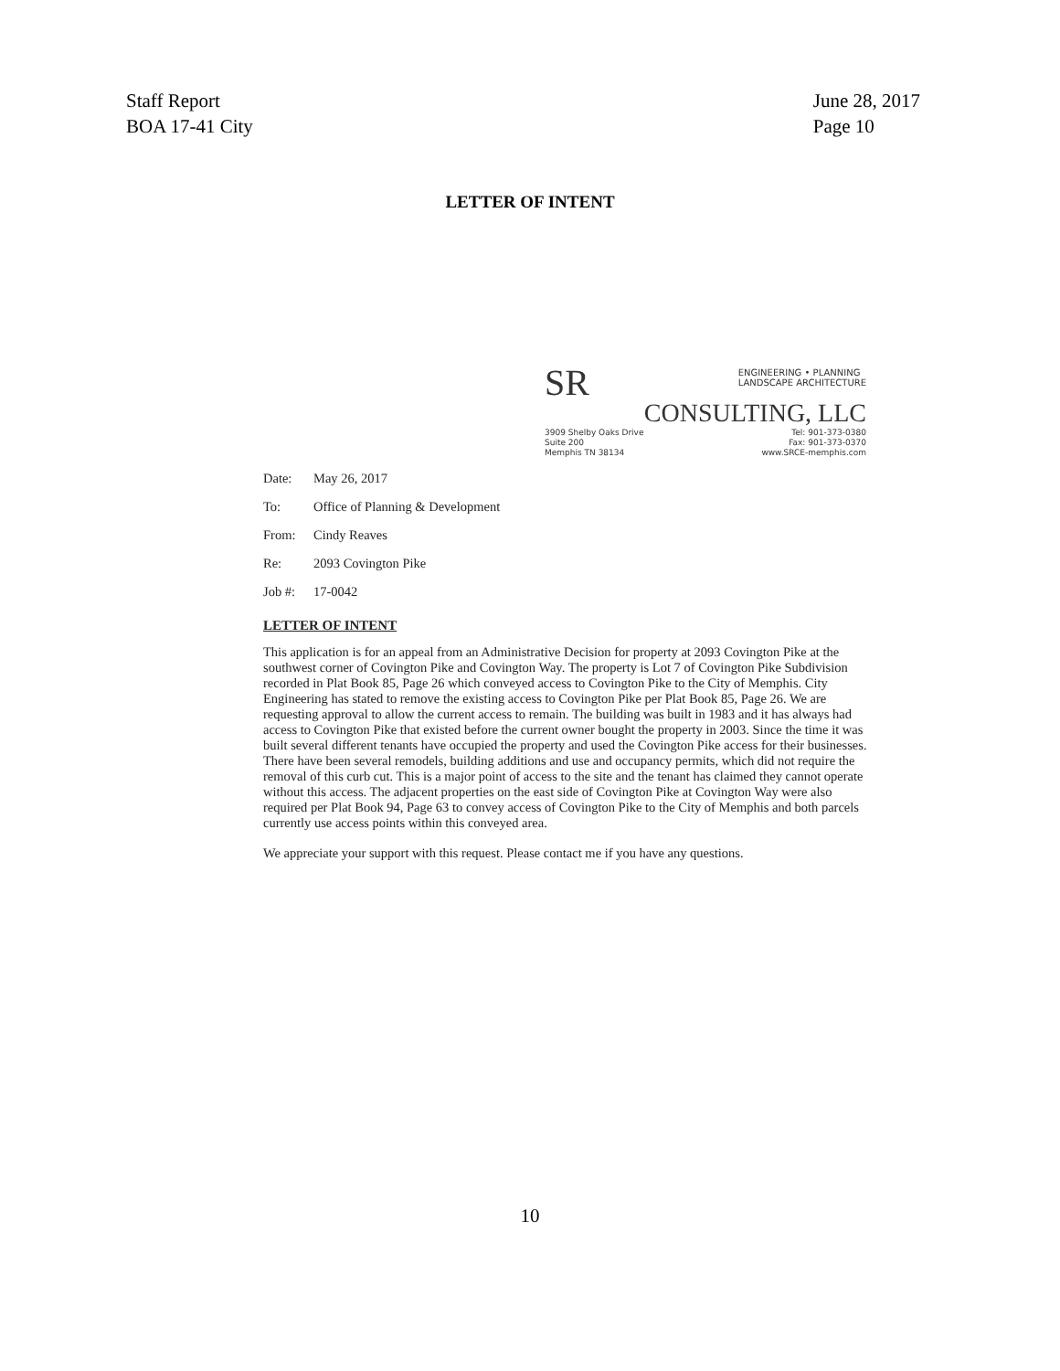Staff Report
BOA 17-41 City
June 28, 2017
Page 10
LETTER OF INTENT
SR
ENGINEERING • PLANNING
LANDSCAPE ARCHITECTURE
CONSULTING, LLC
3909 Shelby Oaks Drive
Suite 200
Memphis TN 38134
Tel: 901-373-0380
Fax: 901-373-0370
www.SRCE-memphis.com
Date: May 26, 2017
To: Office of Planning & Development
From: Cindy Reaves
Re: 2093 Covington Pike
Job #: 17-0042
LETTER OF INTENT
This application is for an appeal from an Administrative Decision for property at 2093 Covington Pike at the southwest corner of Covington Pike and Covington Way. The property is Lot 7 of Covington Pike Subdivision recorded in Plat Book 85, Page 26 which conveyed access to Covington Pike to the City of Memphis. City Engineering has stated to remove the existing access to Covington Pike per Plat Book 85, Page 26. We are requesting approval to allow the current access to remain. The building was built in 1983 and it has always had access to Covington Pike that existed before the current owner bought the property in 2003. Since the time it was built several different tenants have occupied the property and used the Covington Pike access for their businesses. There have been several remodels, building additions and use and occupancy permits, which did not require the removal of this curb cut. This is a major point of access to the site and the tenant has claimed they cannot operate without this access. The adjacent properties on the east side of Covington Pike at Covington Way were also required per Plat Book 94, Page 63 to convey access of Covington Pike to the City of Memphis and both parcels currently use access points within this conveyed area.
We appreciate your support with this request. Please contact me if you have any questions.
10